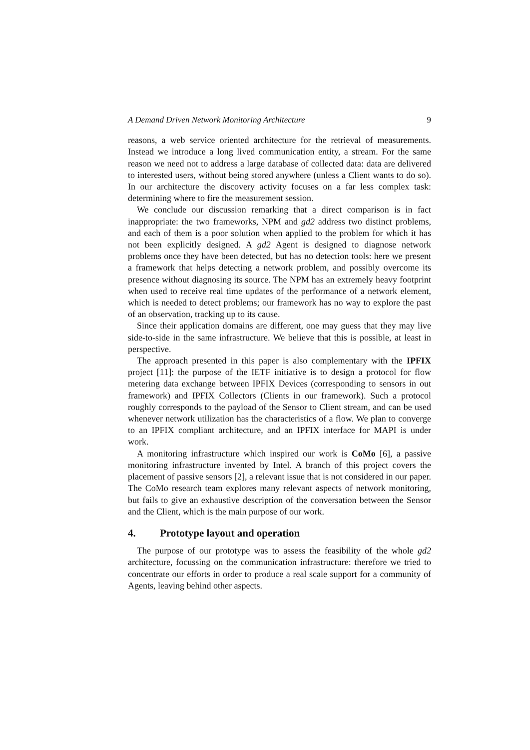A Demand Driven Network Monitoring Architecture 9
reasons, a web service oriented architecture for the retrieval of measurements. Instead we introduce a long lived communication entity, a stream. For the same reason we need not to address a large database of collected data: data are delivered to interested users, without being stored anywhere (unless a Client wants to do so). In our architecture the discovery activity focuses on a far less complex task: determining where to fire the measurement session.
We conclude our discussion remarking that a direct comparison is in fact inappropriate: the two frameworks, NPM and gd2 address two distinct problems, and each of them is a poor solution when applied to the problem for which it has not been explicitly designed. A gd2 Agent is designed to diagnose network problems once they have been detected, but has no detection tools: here we present a framework that helps detecting a network problem, and possibly overcome its presence without diagnosing its source. The NPM has an extremely heavy footprint when used to receive real time updates of the performance of a network element, which is needed to detect problems; our framework has no way to explore the past of an observation, tracking up to its cause.
Since their application domains are different, one may guess that they may live side-to-side in the same infrastructure. We believe that this is possible, at least in perspective.
The approach presented in this paper is also complementary with the IPFIX project [11]: the purpose of the IETF initiative is to design a protocol for flow metering data exchange between IPFIX Devices (corresponding to sensors in out framework) and IPFIX Collectors (Clients in our framework). Such a protocol roughly corresponds to the payload of the Sensor to Client stream, and can be used whenever network utilization has the characteristics of a flow. We plan to converge to an IPFIX compliant architecture, and an IPFIX interface for MAPI is under work.
A monitoring infrastructure which inspired our work is CoMo [6], a passive monitoring infrastructure invented by Intel. A branch of this project covers the placement of passive sensors [2], a relevant issue that is not considered in our paper. The CoMo research team explores many relevant aspects of network monitoring, but fails to give an exhaustive description of the conversation between the Sensor and the Client, which is the main purpose of our work.
4. Prototype layout and operation
The purpose of our prototype was to assess the feasibility of the whole gd2 architecture, focussing on the communication infrastructure: therefore we tried to concentrate our efforts in order to produce a real scale support for a community of Agents, leaving behind other aspects.